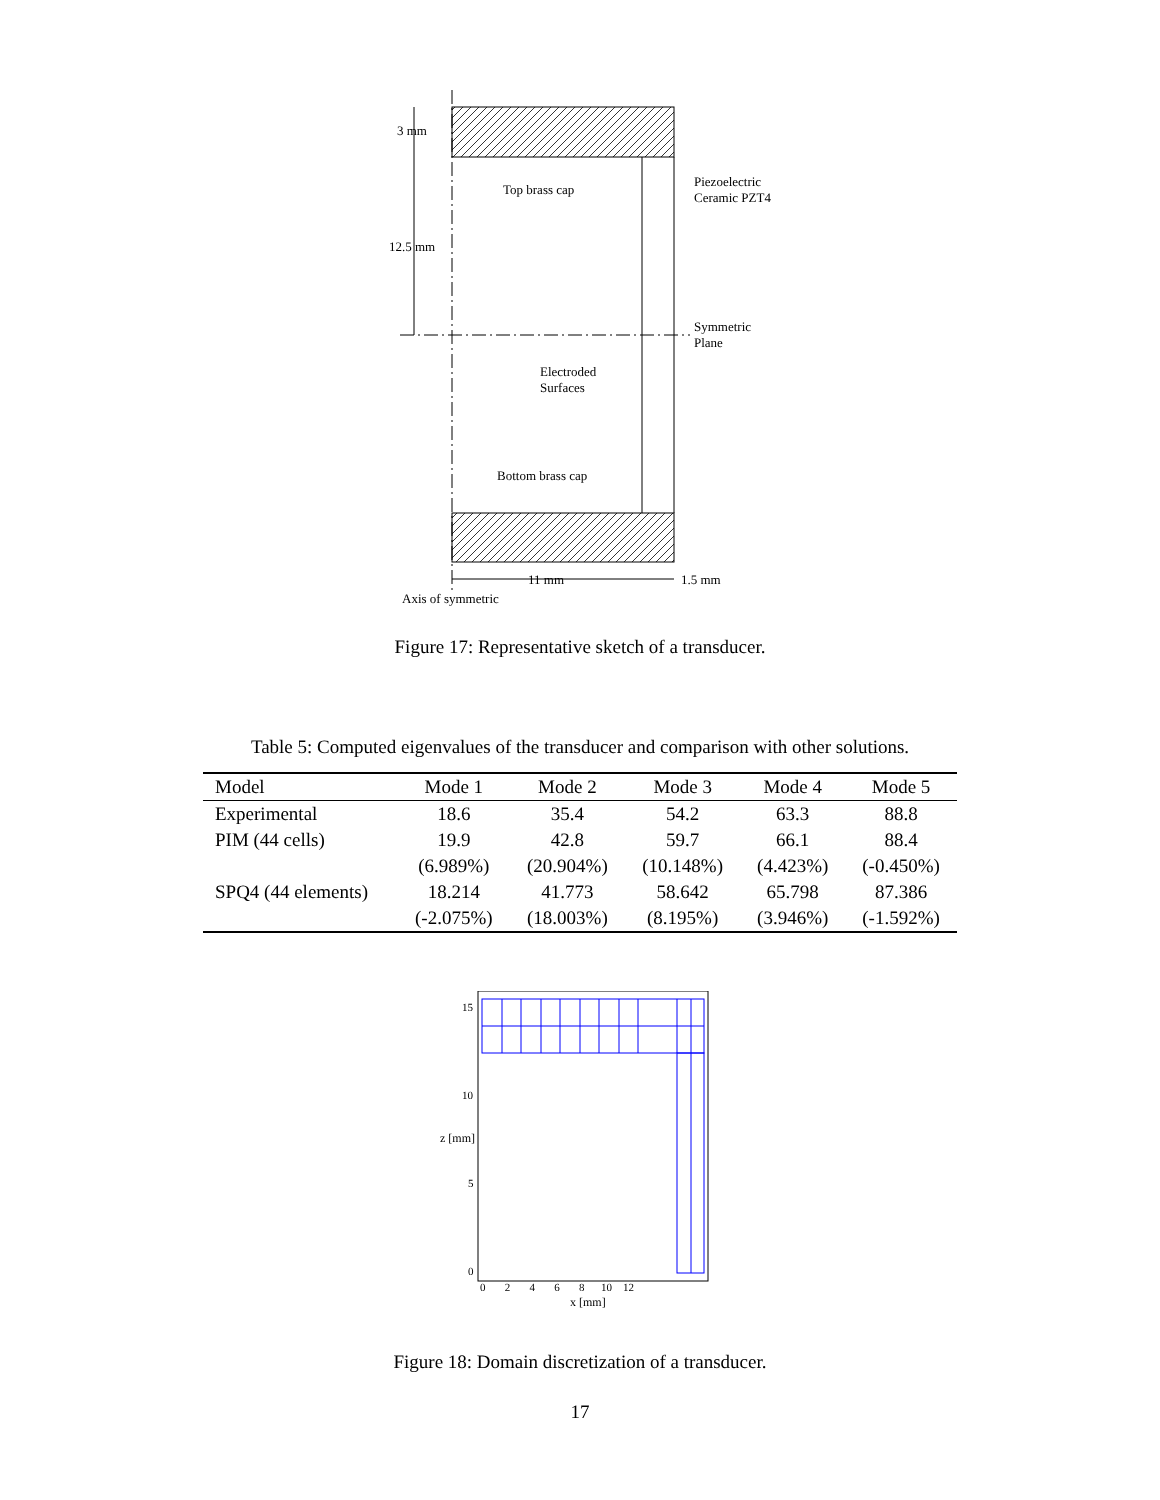3 mm
Top brass cap
Piezoelectric
Ceramic PZT4
12.5 mm
Symmetric
Plane
Electroded
Surfaces
Bottom brass cap
11 mm 1.5 mm
Axis of symmetric
Figure 17: Representative sketch of a transducer.
Table 5: Computed eigenvalues of the transducer and comparison with other solutions.
| Model | Mode 1 | Mode 2 | Mode 3 | Mode 4 | Mode 5 |
| --- | --- | --- | --- | --- | --- |
| Experimental | 18.6 | 35.4 | 54.2 | 63.3 | 88.8 |
| PIM (44 cells) | 19.9 | 42.8 | 59.7 | 66.1 | 88.4 |
| | (6.989%) | (20.904%) | (10.148%) | (4.423%) | (-0.450%) |
| SPQ4 (44 elements) | 18.214 | 41.773 | 58.642 | 65.798 | 87.386 |
| | (-2.075%) | (18.003%) | (8.195%) | (3.946%) | (-1.592%) |
15
10
5
0
z [mm]
0 2 4 6 8 10 12
x [mm]
Figure 18: Domain discretization of a transducer.
17